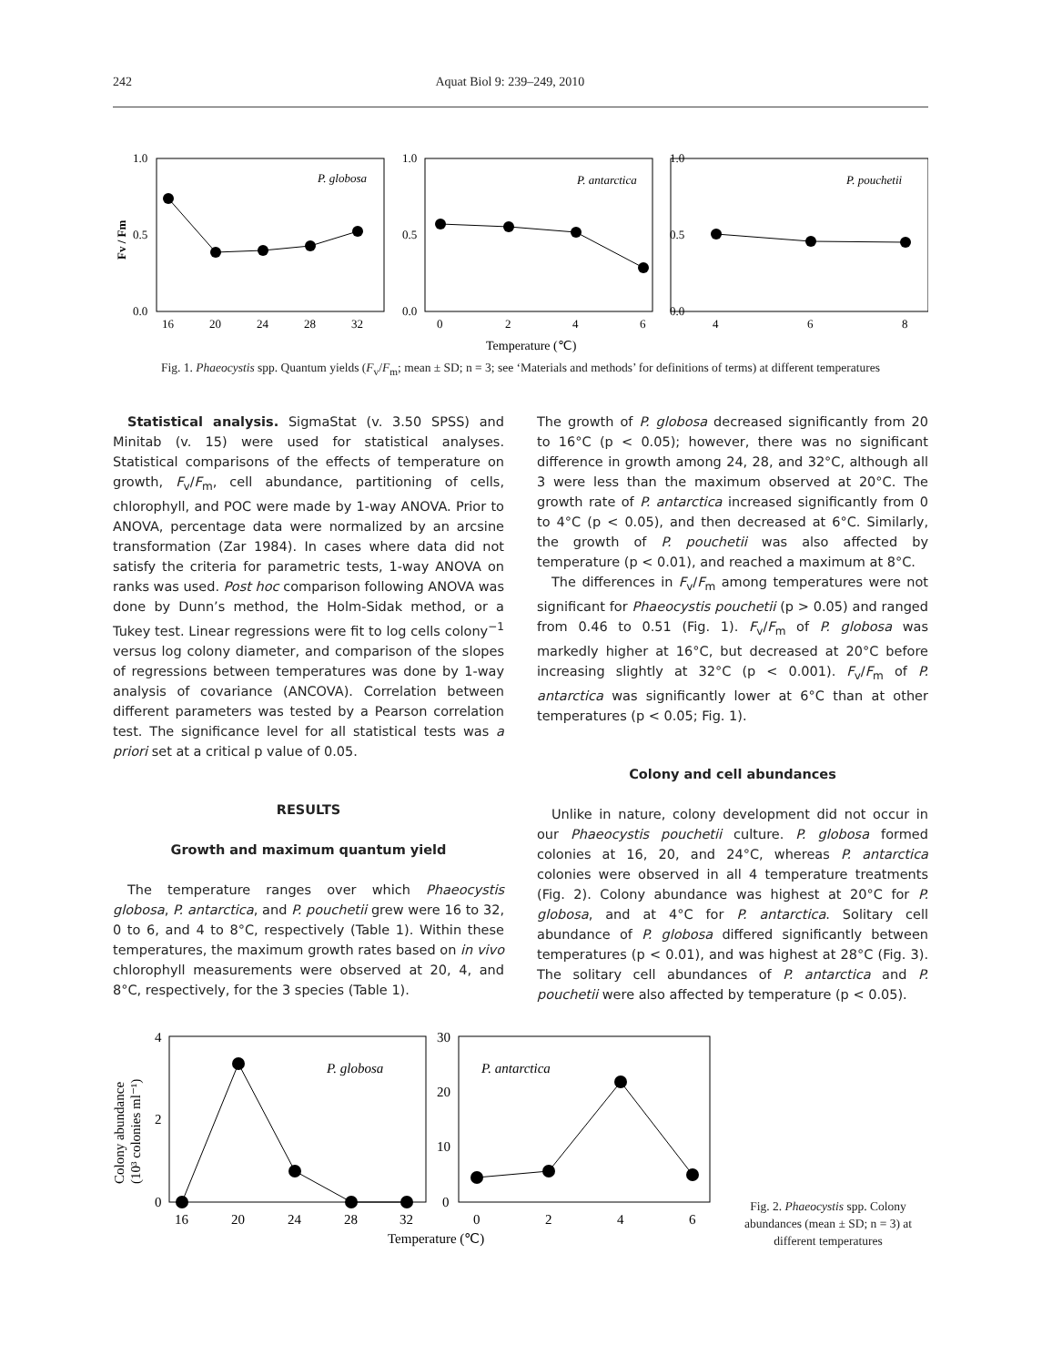242 Aquat Biol 9: 239–249, 2010
1.0
0.5
0.0
1.0
0.5
0.0
1.0
0.5
0.0
16
20
24
28
32
0
2
4
6
4
6
8
P. globosa
P. antarctica
P. pouchetii
Temperature (℃)
Fv / Fm
Fig. 1. Phaeocystis spp. Quantum yields (F<sub>v</sub>/F<sub>m</sub>; mean ± SD; n = 3; see ‘Materials and methods’ for definitions of terms) at different temperatures
Statistical analysis. SigmaStat (v. 3.50 SPSS) and Minitab (v. 15) were used for statistical analyses. Statistical comparisons of the effects of temperature on growth, F<sub>v</sub>/F<sub>m</sub>, cell abundance, partitioning of cells, chlorophyll, and POC were made by 1-way ANOVA. Prior to ANOVA, percentage data were normalized by an arcsine transformation (Zar 1984). In cases where data did not satisfy the criteria for parametric tests, 1-way ANOVA on ranks was used. Post hoc comparison following ANOVA was done by Dunn’s method, the Holm-Sidak method, or a Tukey test. Linear regressions were fit to log cells colony<sup>−1</sup> versus log colony diameter, and comparison of the slopes of regressions between temperatures was done by 1-way analysis of covariance (ANCOVA). Correlation between different parameters was tested by a Pearson correlation test. The significance level for all statistical tests was a priori set at a critical p value of 0.05.
RESULTS
Growth and maximum quantum yield
The temperature ranges over which Phaeocystis globosa, P. antarctica, and P. pouchetii grew were 16 to 32, 0 to 6, and 4 to 8°C, respectively (Table 1). Within these temperatures, the maximum growth rates based on in vivo chlorophyll measurements were observed at 20, 4, and 8°C, respectively, for the 3 species (Table 1).
The growth of P. globosa decreased significantly from 20 to 16°C (p < 0.05); however, there was no significant difference in growth among 24, 28, and 32°C, although all 3 were less than the maximum observed at 20°C. The growth rate of P. antarctica increased significantly from 0 to 4°C (p < 0.05), and then decreased at 6°C. Similarly, the growth of P. pouchetii was also affected by temperature (p < 0.01), and reached a maximum at 8°C.
The differences in F<sub>v</sub>/F<sub>m</sub> among temperatures were not significant for Phaeocystis pouchetii (p > 0.05) and ranged from 0.46 to 0.51 (Fig. 1). F<sub>v</sub>/F<sub>m</sub> of P. globosa was markedly higher at 16°C, but decreased at 20°C before increasing slightly at 32°C (p < 0.001). F<sub>v</sub>/F<sub>m</sub> of P. antarctica was significantly lower at 6°C than at other temperatures (p < 0.05; Fig. 1).
Colony and cell abundances
Unlike in nature, colony development did not occur in our Phaeocystis pouchetii culture. P. globosa formed colonies at 16, 20, and 24°C, whereas P. antarctica colonies were observed in all 4 temperature treatments (Fig. 2). Colony abundance was highest at 20°C for P. globosa, and at 4°C for P. antarctica. Solitary cell abundance of P. globosa differed significantly between temperatures (p < 0.01), and was highest at 28°C (Fig. 3). The solitary cell abundances of P. antarctica and P. pouchetii were also affected by temperature (p < 0.05).
4
2
0
30
20
10
0
16
20
24
28
32
0
2
4
6
P. globosa
P. antarctica
Temperature (℃)
Colony abundance
(10³ colonies ml⁻¹)
Fig. 2. Phaeocystis spp. Colony abundances (mean ± SD; n = 3) at different temperatures